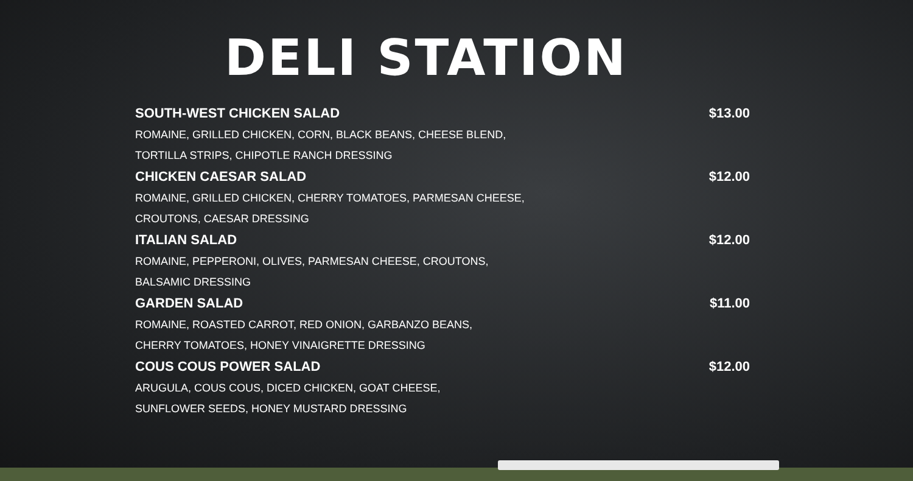DELI STATION
SOUTH-WEST CHICKEN SALAD $13.00
ROMAINE, GRILLED CHICKEN, CORN, BLACK BEANS, CHEESE BLEND,
TORTILLA STRIPS, CHIPOTLE RANCH DRESSING
CHICKEN CAESAR SALAD $12.00
ROMAINE, GRILLED CHICKEN, CHERRY TOMATOES, PARMESAN CHEESE,
CROUTONS, CAESAR DRESSING
ITALIAN SALAD $12.00
ROMAINE, PEPPERONI, OLIVES, PARMESAN CHEESE, CROUTONS,
BALSAMIC DRESSING
GARDEN SALAD $11.00
ROMAINE, ROASTED CARROT, RED ONION, GARBANZO BEANS,
CHERRY TOMATOES, HONEY VINAIGRETTE DRESSING
COUS COUS POWER SALAD $12.00
ARUGULA, COUS COUS, DICED CHICKEN, GOAT CHEESE,
SUNFLOWER SEEDS, HONEY MUSTARD DRESSING